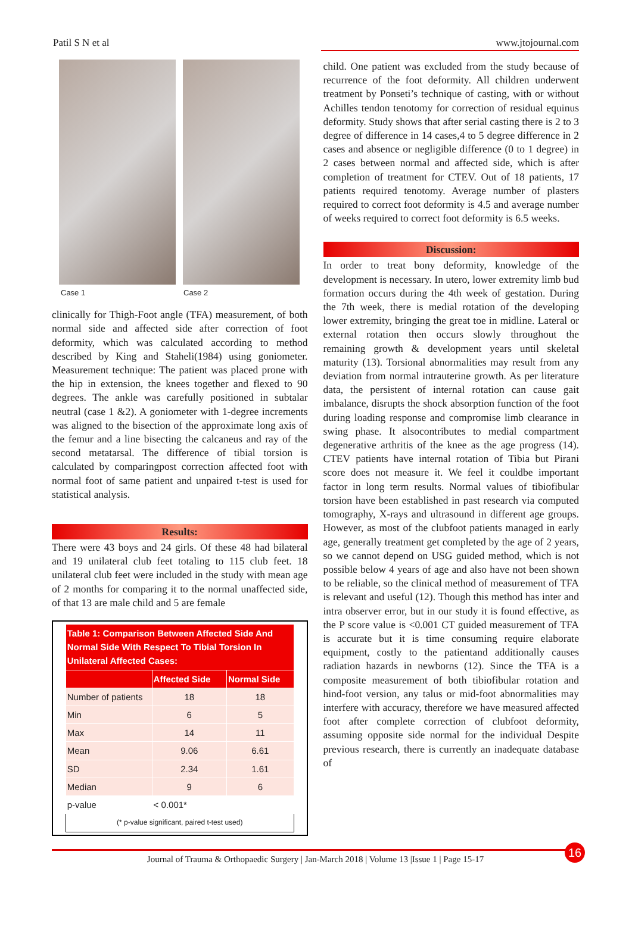Patil S N et al www.jtojournal.com
Case 1 Case 2
clinically for Thigh-Foot angle (TFA) measurement, of both normal side and affected side after correction of foot deformity, which was calculated according to method described by King and Staheli(1984) using goniometer. Measurement technique: The patient was placed prone with the hip in extension, the knees together and flexed to 90 degrees. The ankle was carefully positioned in subtalar neutral (case 1 &2). A goniometer with 1-degree increments was aligned to the bisection of the approximate long axis of the femur and a line bisecting the calcaneus and ray of the second metatarsal. The difference of tibial torsion is calculated by comparingpost correction affected foot with normal foot of same patient and unpaired t-test is used for statistical analysis.
Results:
There were 43 boys and 24 girls. Of these 48 had bilateral and 19 unilateral club feet totaling to 115 club feet. 18 unilateral club feet were included in the study with mean age of 2 months for comparing it to the normal unaffected side, of that 13 are male child and 5 are female
| Table 1: Comparison Between Affected Side And Normal Side With Respect To Tibial Torsion In Unilateral Affected Cases: | | |
| --- | --- | --- |
| | Affected Side | Normal Side |
| Number of patients | 18 | 18 |
| Min | 6 | 5 |
| Max | 14 | 11 |
| Mean | 9.06 | 6.61 |
| SD | 2.34 | 1.61 |
| Median | 9 | 6 |
| p-value | < 0.001* | |
| (* p-value significant, paired t-test used) | | |
child. One patient was excluded from the study because of recurrence of the foot deformity. All children underwent treatment by Ponseti’s technique of casting, with or without Achilles tendon tenotomy for correction of residual equinus deformity. Study shows that after serial casting there is 2 to 3 degree of difference in 14 cases,4 to 5 degree difference in 2 cases and absence or negligible difference (0 to 1 degree) in 2 cases between normal and affected side, which is after completion of treatment for CTEV. Out of 18 patients, 17 patients required tenotomy. Average number of plasters required to correct foot deformity is 4.5 and average number of weeks required to correct foot deformity is 6.5 weeks.
Discussion:
In order to treat bony deformity, knowledge of the development is necessary. In utero, lower extremity limb bud formation occurs during the 4th week of gestation. During the 7th week, there is medial rotation of the developing lower extremity, bringing the great toe in midline. Lateral or external rotation then occurs slowly throughout the remaining growth & development years until skeletal maturity (13). Torsional abnormalities may result from any deviation from normal intrauterine growth. As per literature data, the persistent of internal rotation can cause gait imbalance, disrupts the shock absorption function of the foot during loading response and compromise limb clearance in swing phase. It alsocontributes to medial compartment degenerative arthritis of the knee as the age progress (14). CTEV patients have internal rotation of Tibia but Pirani score does not measure it. We feel it couldbe important factor in long term results. Normal values of tibiofibular torsion have been established in past research via computed tomography, X-rays and ultrasound in different age groups. However, as most of the clubfoot patients managed in early age, generally treatment get completed by the age of 2 years, so we cannot depend on USG guided method, which is not possible below 4 years of age and also have not been shown to be reliable, so the clinical method of measurement of TFA is relevant and useful (12). Though this method has inter and intra observer error, but in our study it is found effective, as the P score value is <0.001 CT guided measurement of TFA is accurate but it is time consuming require elaborate equipment, costly to the patientand additionally causes radiation hazards in newborns (12). Since the TFA is a composite measurement of both tibiofibular rotation and hind-foot version, any talus or mid-foot abnormalities may interfere with accuracy, therefore we have measured affected foot after complete correction of clubfoot deformity, assuming opposite side normal for the individual Despite previous research, there is currently an inadequate database of
Journal of Trauma & Orthopaedic Surgery | Jan-March 2018 | Volume 13 |Issue 1 | Page 15-17
16